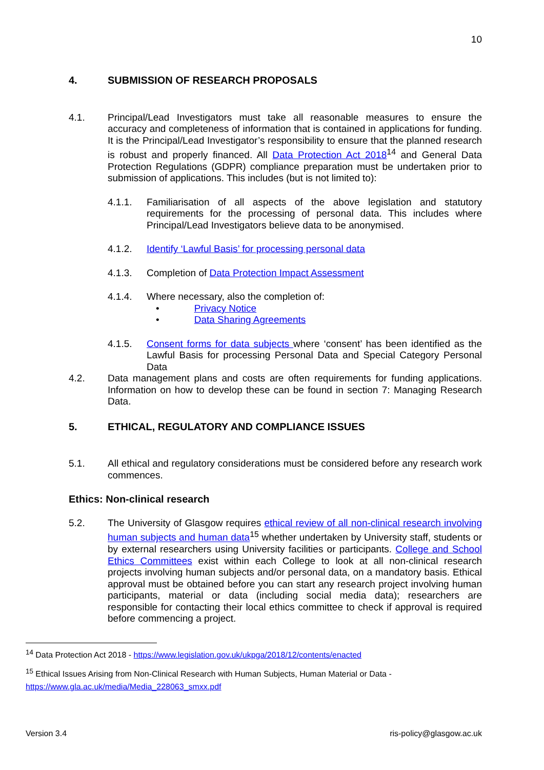10
4. SUBMISSION OF RESEARCH PROPOSALS
4.1. Principal/Lead Investigators must take all reasonable measures to ensure the accuracy and completeness of information that is contained in applications for funding. It is the Principal/Lead Investigator’s responsibility to ensure that the planned research is robust and properly financed. All Data Protection Act 2018<sup>14</sup> and General Data Protection Regulations (GDPR) compliance preparation must be undertaken prior to submission of applications. This includes (but is not limited to):
4.1.1. Familiarisation of all aspects of the above legislation and statutory requirements for the processing of personal data. This includes where Principal/Lead Investigators believe data to be anonymised.
4.1.2. Identify ‘Lawful Basis’ for processing personal data
4.1.3. Completion of Data Protection Impact Assessment
4.1.4. Where necessary, also the completion of:
• Privacy Notice
• Data Sharing Agreements
4.1.5. Consent forms for data subjects where ‘consent’ has been identified as the Lawful Basis for processing Personal Data and Special Category Personal Data
4.2. Data management plans and costs are often requirements for funding applications. Information on how to develop these can be found in section 7: Managing Research Data.
5. ETHICAL, REGULATORY AND COMPLIANCE ISSUES
5.1. All ethical and regulatory considerations must be considered before any research work commences.
Ethics: Non-clinical research
5.2. The University of Glasgow requires ethical review of all non-clinical research involving human subjects and human data<sup>15</sup> whether undertaken by University staff, students or by external researchers using University facilities or participants. College and School Ethics Committees exist within each College to look at all non-clinical research projects involving human subjects and/or personal data, on a mandatory basis. Ethical approval must be obtained before you can start any research project involving human participants, material or data (including social media data); researchers are responsible for contacting their local ethics committee to check if approval is required before commencing a project.
<sup>14</sup> Data Protection Act 2018 - https://www.legislation.gov.uk/ukpga/2018/12/contents/enacted
<sup>15</sup> Ethical Issues Arising from Non-Clinical Research with Human Subjects, Human Material or Data - https://www.gla.ac.uk/media/Media_228063_smxx.pdf
Version 3.4 ris-policy@glasgow.ac.uk